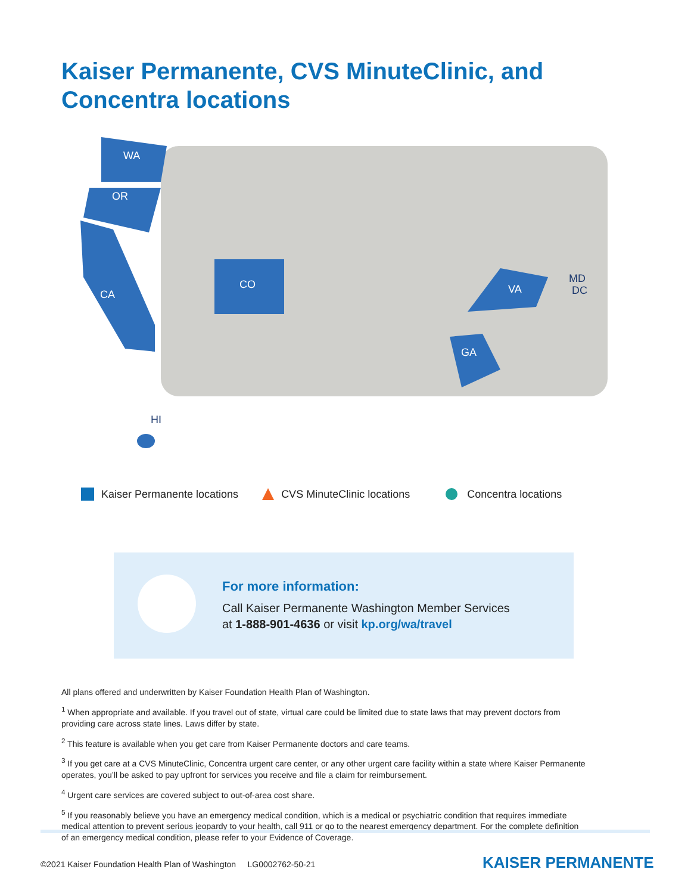Kaiser Permanente, CVS MinuteClinic, and
Concentra locations
WA
OR
CA
CO
VA
GA
HI
MD
DC
Kaiser Permanente locations CVS MinuteClinic locations Concentra locations
For more information:
Call Kaiser Permanente Washington Member Services
at 1-888-901-4636 or visit kp.org/wa/travel
All plans offered and underwritten by Kaiser Foundation Health Plan of Washington.
<sup>1</sup> When appropriate and available. If you travel out of state, virtual care could be limited due to state laws that may prevent doctors from providing care across state lines. Laws differ by state.
<sup>2</sup> This feature is available when you get care from Kaiser Permanente doctors and care teams.
<sup>3</sup> If you get care at a CVS MinuteClinic, Concentra urgent care center, or any other urgent care facility within a state where Kaiser Permanente operates, you’ll be asked to pay upfront for services you receive and file a claim for reimbursement.
<sup>4</sup> Urgent care services are covered subject to out-of-area cost share.
<sup>5</sup> If you reasonably believe you have an emergency medical condition, which is a medical or psychiatric condition that requires immediate medical attention to prevent serious jeopardy to your health, call 911 or go to the nearest emergency department. For the complete definition of an emergency medical condition, please refer to your Evidence of Coverage.
©2021 Kaiser Foundation Health Plan of Washington LG0002762-50-21
KAISER PERMANENTE